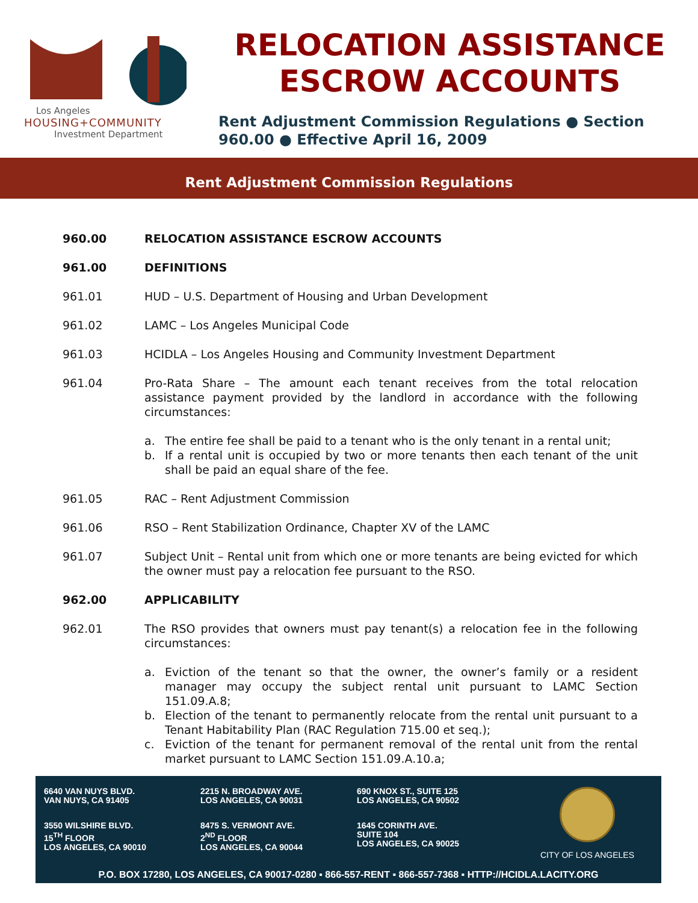Los Angeles
HOUSING+COMMUNITY
Investment Department
RELOCATION ASSISTANCE
ESCROW ACCOUNTS
Rent Adjustment Commission Regulations ● Section 960.00 ● Effective April 16, 2009
Rent Adjustment Commission Regulations
960.00 RELOCATION ASSISTANCE ESCROW ACCOUNTS
961.00 DEFINITIONS
961.01 HUD – U.S. Department of Housing and Urban Development
961.02 LAMC – Los Angeles Municipal Code
961.03 HCIDLA – Los Angeles Housing and Community Investment Department
961.04 Pro-Rata Share – The amount each tenant receives from the total relocation assistance payment provided by the landlord in accordance with the following circumstances:
a. The entire fee shall be paid to a tenant who is the only tenant in a rental unit;
b. If a rental unit is occupied by two or more tenants then each tenant of the unit shall be paid an equal share of the fee.
961.05 RAC – Rent Adjustment Commission
961.06 RSO – Rent Stabilization Ordinance, Chapter XV of the LAMC
961.07 Subject Unit – Rental unit from which one or more tenants are being evicted for which the owner must pay a relocation fee pursuant to the RSO.
962.00 APPLICABILITY
962.01 The RSO provides that owners must pay tenant(s) a relocation fee in the following circumstances:
a. Eviction of the tenant so that the owner, the owner’s family or a resident manager may occupy the subject rental unit pursuant to LAMC Section 151.09.A.8;
b. Election of the tenant to permanently relocate from the rental unit pursuant to a Tenant Habitability Plan (RAC Regulation 715.00 et seq.);
c. Eviction of the tenant for permanent removal of the rental unit from the rental market pursuant to LAMC Section 151.09.A.10.a;
6640 VAN NUYS BLVD.
VAN NUYS, CA 91405
2215 N. BROADWAY AVE.
LOS ANGELES, CA 90031
690 KNOX ST., SUITE 125
LOS ANGELES, CA 90502
CITY OF LOS ANGELES
3550 WILSHIRE BLVD.
15<sup>TH</sup> FLOOR
LOS ANGELES, CA 90010
8475 S. VERMONT AVE.
2<sup>ND</sup> FLOOR
LOS ANGELES, CA 90044
1645 CORINTH AVE.
SUITE 104
LOS ANGELES, CA 90025
P.O. BOX 17280, LOS ANGELES, CA 90017-0280 ▪ 866-557-RENT ▪ 866-557-7368 ▪ HTTP://HCIDLA.LACITY.ORG